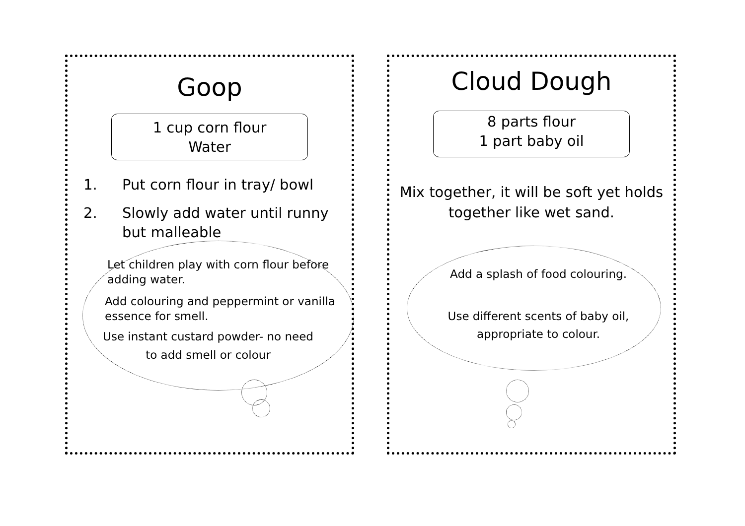Goop
1 cup corn flour
Water
1. Put corn flour in tray/ bowl
2. Slowly add water until runny but malleable
Let children play with corn flour before adding water.
Add colouring and peppermint or vanilla essence for smell.
Use instant custard powder- no need to add smell or colour
Cloud Dough
8 parts flour
1 part baby oil
Mix together, it will be soft yet holds together like wet sand.
Add a splash of food colouring.
Use different scents of baby oil,
appropriate to colour.